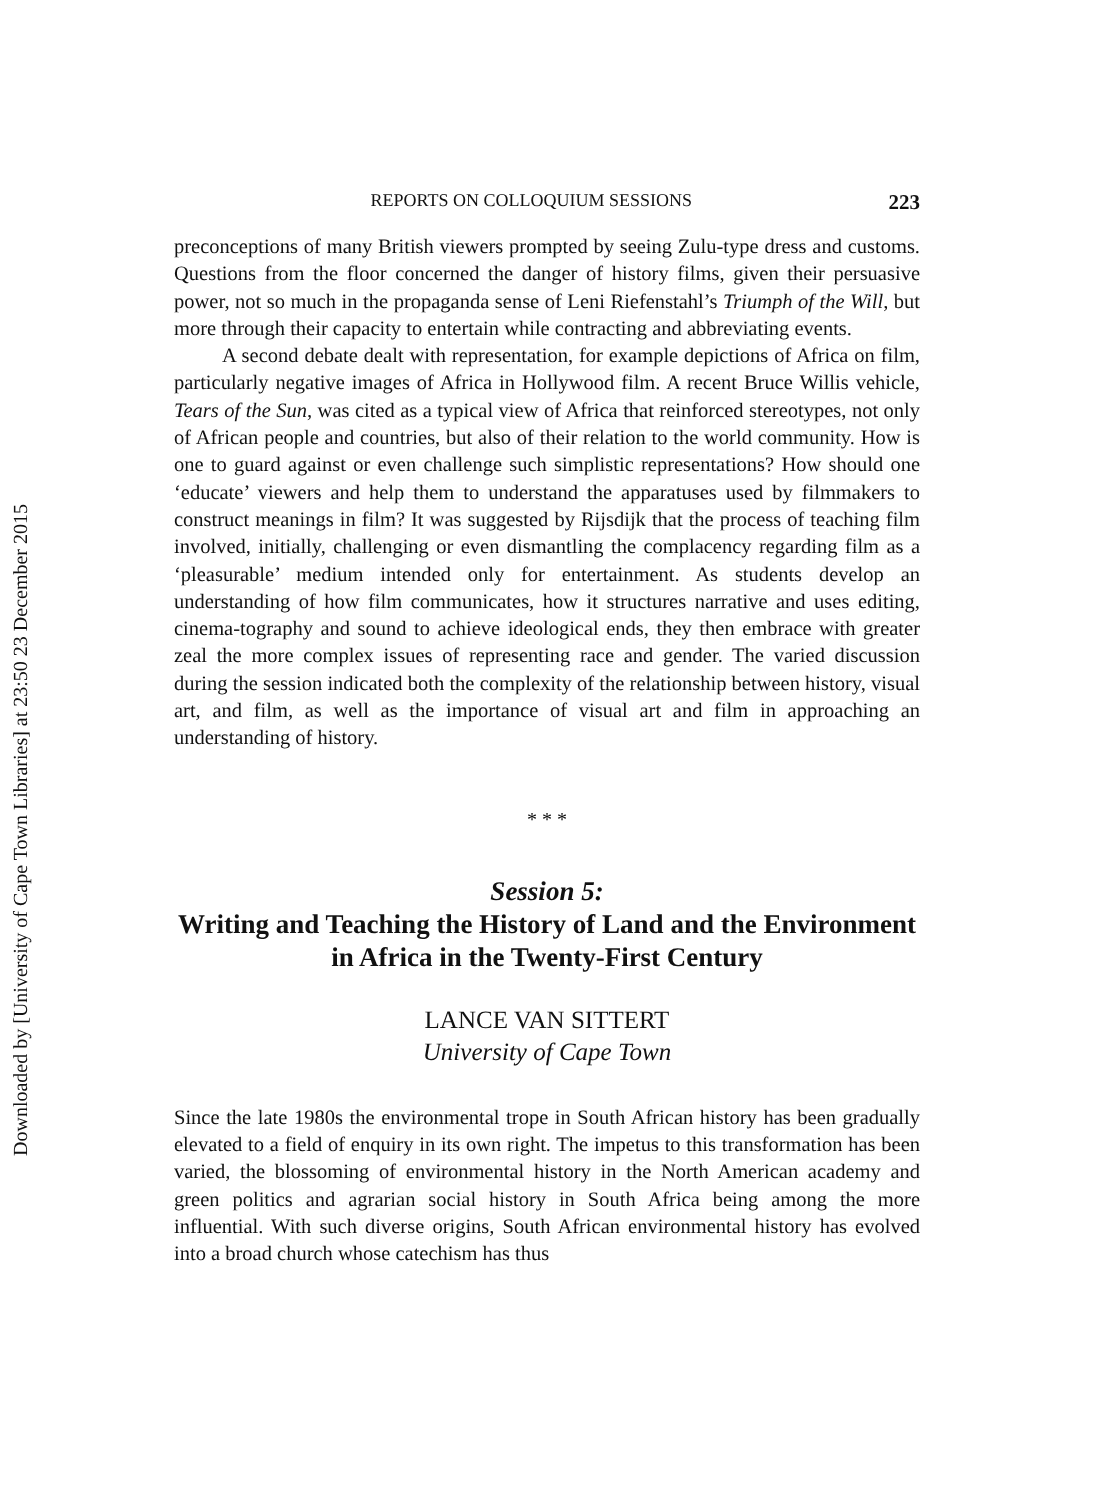Downloaded by [University of Cape Town Libraries] at 23:50 23 December 2015
REPORTS ON COLLOQUIUM SESSIONS 223
preconceptions of many British viewers prompted by seeing Zulu-type dress and customs. Questions from the floor concerned the danger of history films, given their persuasive power, not so much in the propaganda sense of Leni Riefenstahl’s Triumph of the Will, but more through their capacity to entertain while contracting and abbreviating events.
A second debate dealt with representation, for example depictions of Africa on film, particularly negative images of Africa in Hollywood film. A recent Bruce Willis vehicle, Tears of the Sun, was cited as a typical view of Africa that reinforced stereotypes, not only of African people and countries, but also of their relation to the world community. How is one to guard against or even challenge such simplistic representations? How should one ‘educate’ viewers and help them to understand the apparatuses used by filmmakers to construct meanings in film? It was suggested by Rijsdijk that the process of teaching film involved, initially, challenging or even dismantling the complacency regarding film as a ‘pleasurable’ medium intended only for entertainment. As students develop an understanding of how film communicates, how it structures narrative and uses editing, cinema-tography and sound to achieve ideological ends, they then embrace with greater zeal the more complex issues of representing race and gender. The varied discussion during the session indicated both the complexity of the relationship between history, visual art, and film, as well as the importance of visual art and film in approaching an understanding of history.
* * *
Session 5:
Writing and Teaching the History of Land and the Environment in Africa in the Twenty-First Century
LANCE VAN SITTERT
University of Cape Town
Since the late 1980s the environmental trope in South African history has been gradually elevated to a field of enquiry in its own right. The impetus to this transformation has been varied, the blossoming of environmental history in the North American academy and green politics and agrarian social history in South Africa being among the more influential. With such diverse origins, South African environmental history has evolved into a broad church whose catechism has thus